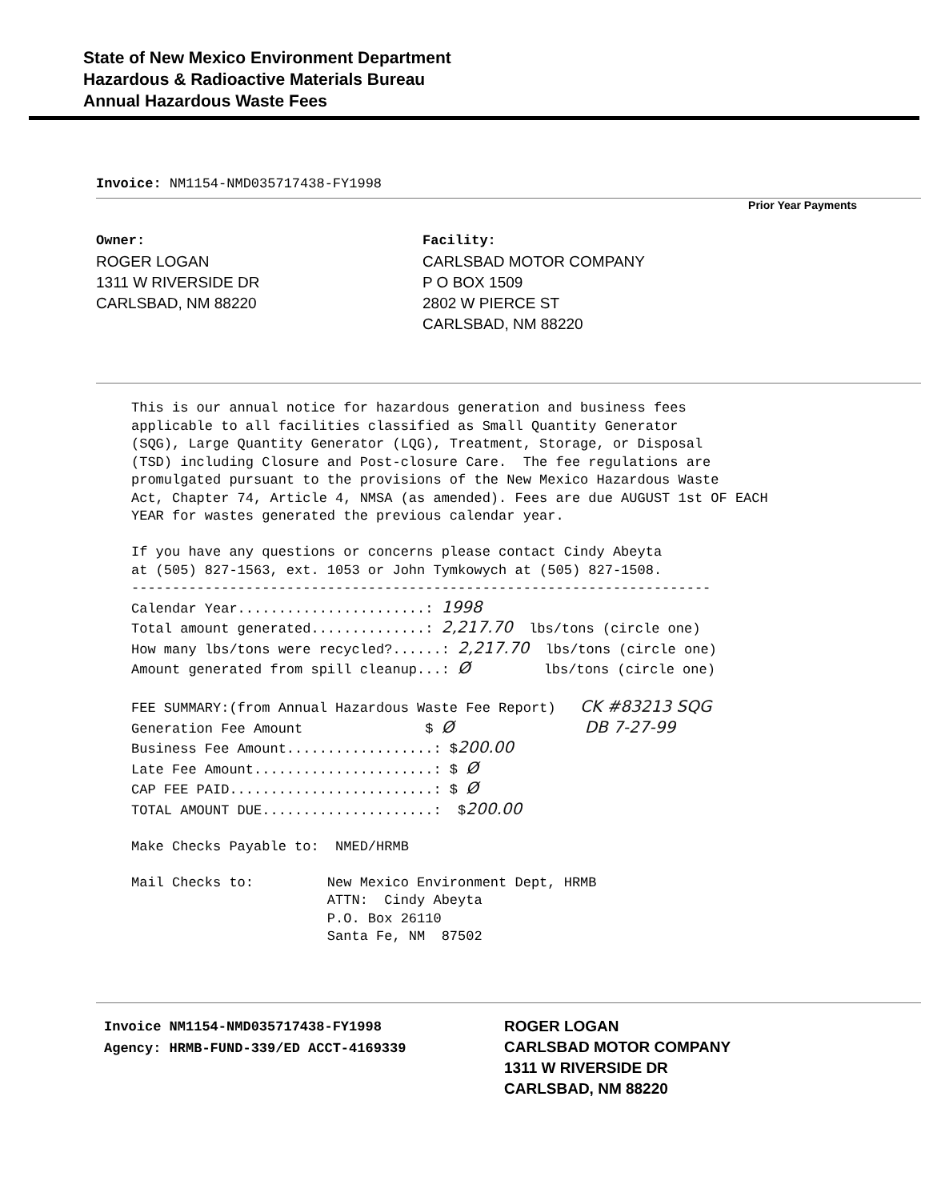State of New Mexico Environment Department
Hazardous & Radioactive Materials Bureau
Annual Hazardous Waste Fees
Invoice: NM1154-NMD035717438-FY1998
Prior Year Payments
Owner:
ROGER LOGAN
1311 W RIVERSIDE DR
CARLSBAD, NM 88220
Facility:
CARLSBAD MOTOR COMPANY
P O BOX 1509
2802 W PIERCE ST
CARLSBAD, NM 88220
This is our annual notice for hazardous generation and business fees applicable to all facilities classified as Small Quantity Generator (SQG), Large Quantity Generator (LQG), Treatment, Storage, or Disposal (TSD) including Closure and Post-closure Care. The fee regulations are promulgated pursuant to the provisions of the New Mexico Hazardous Waste Act, Chapter 74, Article 4, NMSA (as amended). Fees are due AUGUST 1st OF EACH YEAR for wastes generated the previous calendar year. If you have any questions or concerns please contact Cindy Abeyta at (505) 827-1563, ext. 1053 or John Tymkowych at (505) 827-1508. ----------------------------------------------------------------------- Calendar Year.......................: 1998 Total amount generated..............: 2,217.70 lbs/tons (circle one) How many lbs/tons were recycled?......: 2,217.70 lbs/tons (circle one) Amount generated from spill cleanup...: Ø lbs/tons (circle one) FEE SUMMARY:(from Annual Hazardous Waste Fee Report) CK #83213 SQG Generation Fee Amount $ Ø DB 7-27-99 Business Fee Amount..................: $200.00 Late Fee Amount......................: $ Ø CAP FEE PAID.........................: $ Ø TOTAL AMOUNT DUE.....................: $200.00 Make Checks Payable to: NMED/HRMB Mail Checks to: New Mexico Environment Dept, HRMB ATTN: Cindy Abeyta P.O. Box 26110 Santa Fe, NM 87502
Invoice NM1154-NMD035717438-FY1998
Agency: HRMB-FUND-339/ED ACCT-4169339
ROGER LOGAN
CARLSBAD MOTOR COMPANY
1311 W RIVERSIDE DR
CARLSBAD, NM 88220